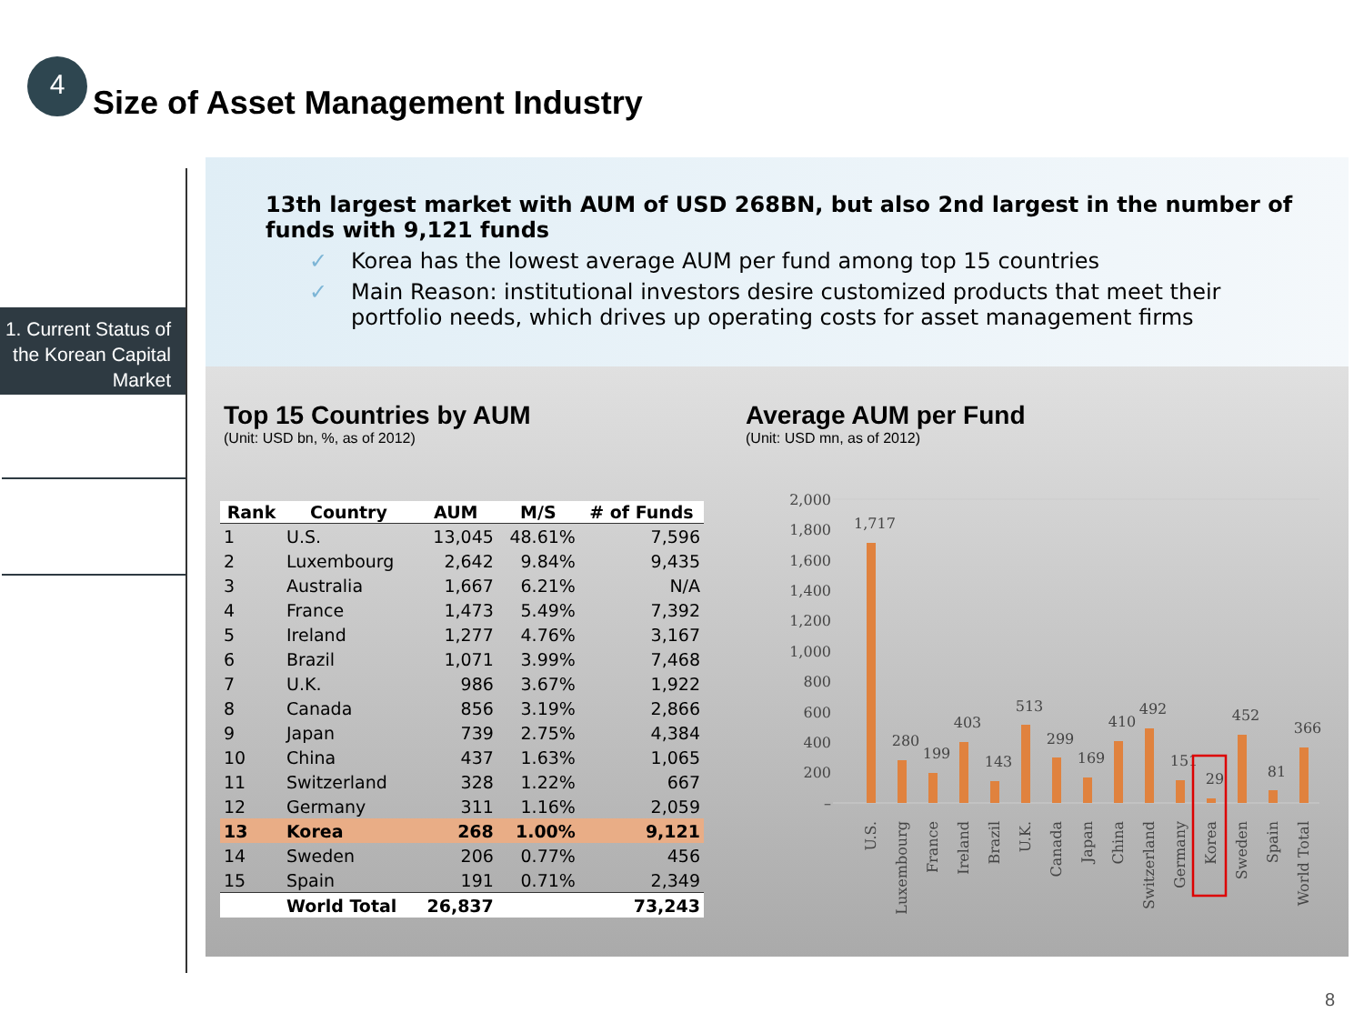4
Size of Asset Management Industry
1. Current Status of the Korean Capital Market
13th largest market with AUM of USD 268BN, but also 2nd largest in the number of funds with 9,121 funds
✓ Korea has the lowest average AUM per fund among top 15 countries
✓ Main Reason: institutional investors desire customized products that meet their portfolio needs, which drives up operating costs for asset management firms
Top 15 Countries by AUM
(Unit: USD bn, %, as of 2012)
Average AUM per Fund
(Unit: USD mn, as of 2012)
| Rank | Country | AUM | M/S | # of Funds |
| --- | --- | --- | --- | --- |
| 1 | U.S. | 13,045 | 48.61% | 7,596 |
| 2 | Luxembourg | 2,642 | 9.84% | 9,435 |
| 3 | Australia | 1,667 | 6.21% | N/A |
| 4 | France | 1,473 | 5.49% | 7,392 |
| 5 | Ireland | 1,277 | 4.76% | 3,167 |
| 6 | Brazil | 1,071 | 3.99% | 7,468 |
| 7 | U.K. | 986 | 3.67% | 1,922 |
| 8 | Canada | 856 | 3.19% | 2,866 |
| 9 | Japan | 739 | 2.75% | 4,384 |
| 10 | China | 437 | 1.63% | 1,065 |
| 11 | Switzerland | 328 | 1.22% | 667 |
| 12 | Germany | 311 | 1.16% | 2,059 |
| 13 | Korea | 268 | 1.00% | 9,121 |
| 14 | Sweden | 206 | 0.77% | 456 |
| 15 | Spain | 191 | 0.71% | 2,349 |
| | World Total | 26,837 | | 73,243 |
2,000
1,800
1,600
1,400
1,200
1,000
800
600
400
200
–
1,717
280
199
403
143
513
299
169
410
492
151
29
452
81
366
U.S.
Luxembourg
France
Ireland
Brazil
U.K.
Canada
Japan
China
Switzerland
Germany
Korea
Sweden
Spain
World Total
8